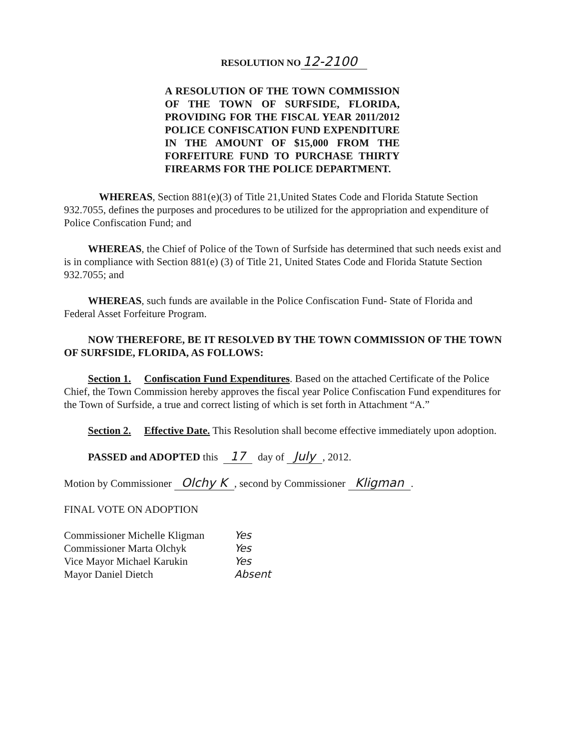RESOLUTION NO 12-2100
A RESOLUTION OF THE TOWN COMMISSION OF THE TOWN OF SURFSIDE, FLORIDA, PROVIDING FOR THE FISCAL YEAR 2011/2012 POLICE CONFISCATION FUND EXPENDITURE IN THE AMOUNT OF $15,000 FROM THE FORFEITURE FUND TO PURCHASE THIRTY FIREARMS FOR THE POLICE DEPARTMENT.
WHEREAS, Section 881(e)(3) of Title 21,United States Code and Florida Statute Section 932.7055, defines the purposes and procedures to be utilized for the appropriation and expenditure of Police Confiscation Fund; and
WHEREAS, the Chief of Police of the Town of Surfside has determined that such needs exist and is in compliance with Section 881(e) (3) of Title 21, United States Code and Florida Statute Section 932.7055; and
WHEREAS, such funds are available in the Police Confiscation Fund- State of Florida and Federal Asset Forfeiture Program.
NOW THEREFORE, BE IT RESOLVED BY THE TOWN COMMISSION OF THE TOWN OF SURFSIDE, FLORIDA, AS FOLLOWS:
Section 1. Confiscation Fund Expenditures. Based on the attached Certificate of the Police Chief, the Town Commission hereby approves the fiscal year Police Confiscation Fund expenditures for the Town of Surfside, a true and correct listing of which is set forth in Attachment “A.”
Section 2. Effective Date. This Resolution shall become effective immediately upon adoption.
PASSED and ADOPTED this 17 day of July, 2012.
Motion by Commissioner Olchy K, second by Commissioner Kligman.
FINAL VOTE ON ADOPTION
Commissioner Michelle Kligman
Commissioner Marta Olchyk
Vice Mayor Michael Karukin
Mayor Daniel Dietch
Yes
Yes
Yes
Absent